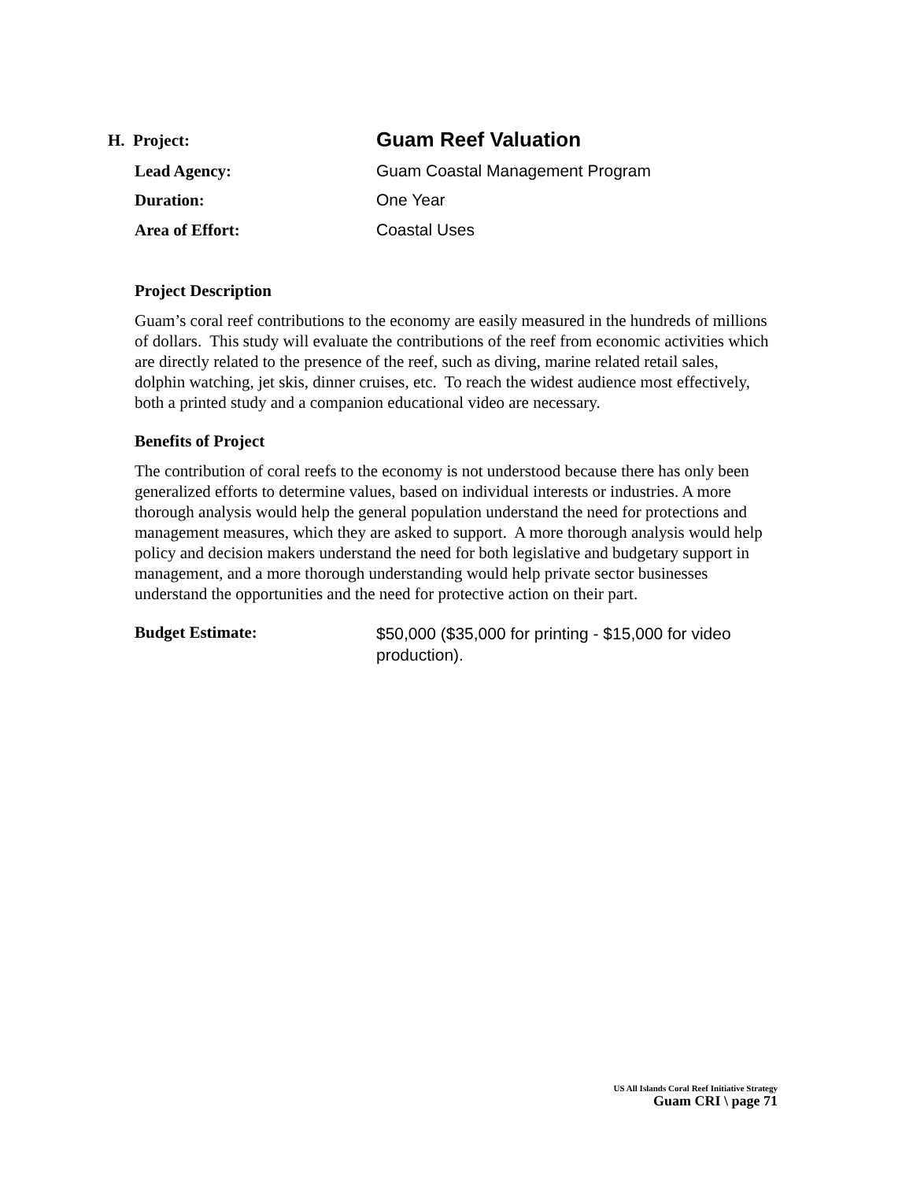H. Project: Guam Reef Valuation
Lead Agency: Guam Coastal Management Program
Duration: One Year
Area of Effort: Coastal Uses
Project Description
Guam’s coral reef contributions to the economy are easily measured in the hundreds of millions of dollars. This study will evaluate the contributions of the reef from economic activities which are directly related to the presence of the reef, such as diving, marine related retail sales, dolphin watching, jet skis, dinner cruises, etc. To reach the widest audience most effectively, both a printed study and a companion educational video are necessary.
Benefits of Project
The contribution of coral reefs to the economy is not understood because there has only been generalized efforts to determine values, based on individual interests or industries. A more thorough analysis would help the general population understand the need for protections and management measures, which they are asked to support. A more thorough analysis would help policy and decision makers understand the need for both legislative and budgetary support in management, and a more thorough understanding would help private sector businesses understand the opportunities and the need for protective action on their part.
Budget Estimate: $50,000 ($35,000 for printing - $15,000 for video production).
US All Islands Coral Reef Initiative Strategy
Guam CRI \ page 71